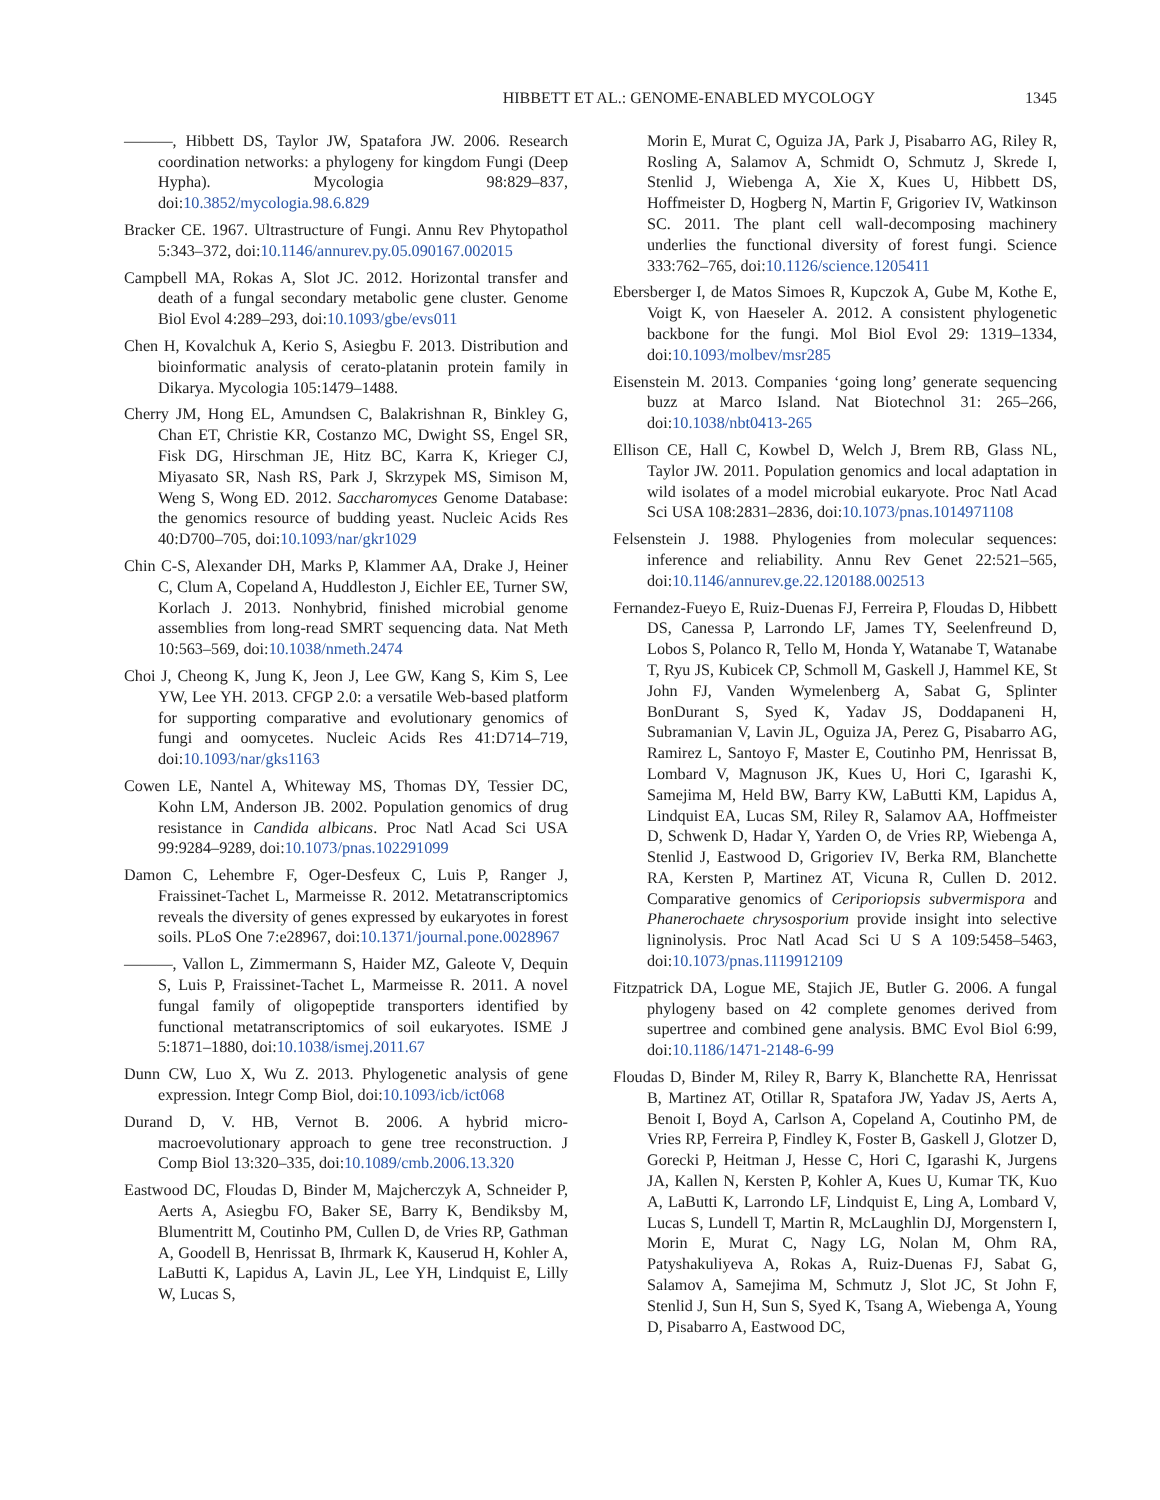HIBBETT ET AL.: GENOME-ENABLED MYCOLOGY 1345
———, Hibbett DS, Taylor JW, Spatafora JW. 2006. Research coordination networks: a phylogeny for kingdom Fungi (Deep Hypha). Mycologia 98:829–837, doi:10.3852/mycologia.98.6.829
Bracker CE. 1967. Ultrastructure of Fungi. Annu Rev Phytopathol 5:343–372, doi:10.1146/annurev.py.05.090167.002015
Campbell MA, Rokas A, Slot JC. 2012. Horizontal transfer and death of a fungal secondary metabolic gene cluster. Genome Biol Evol 4:289–293, doi:10.1093/gbe/evs011
Chen H, Kovalchuk A, Kerio S, Asiegbu F. 2013. Distribution and bioinformatic analysis of cerato-platanin protein family in Dikarya. Mycologia 105:1479–1488.
Cherry JM, Hong EL, Amundsen C, Balakrishnan R, Binkley G, Chan ET, Christie KR, Costanzo MC, Dwight SS, Engel SR, Fisk DG, Hirschman JE, Hitz BC, Karra K, Krieger CJ, Miyasato SR, Nash RS, Park J, Skrzypek MS, Simison M, Weng S, Wong ED. 2012. Saccharomyces Genome Database: the genomics resource of budding yeast. Nucleic Acids Res 40:D700–705, doi:10.1093/nar/gkr1029
Chin C-S, Alexander DH, Marks P, Klammer AA, Drake J, Heiner C, Clum A, Copeland A, Huddleston J, Eichler EE, Turner SW, Korlach J. 2013. Nonhybrid, finished microbial genome assemblies from long-read SMRT sequencing data. Nat Meth 10:563–569, doi:10.1038/nmeth.2474
Choi J, Cheong K, Jung K, Jeon J, Lee GW, Kang S, Kim S, Lee YW, Lee YH. 2013. CFGP 2.0: a versatile Web-based platform for supporting comparative and evolutionary genomics of fungi and oomycetes. Nucleic Acids Res 41:D714–719, doi:10.1093/nar/gks1163
Cowen LE, Nantel A, Whiteway MS, Thomas DY, Tessier DC, Kohn LM, Anderson JB. 2002. Population genomics of drug resistance in Candida albicans. Proc Natl Acad Sci USA 99:9284–9289, doi:10.1073/pnas.102291099
Damon C, Lehembre F, Oger-Desfeux C, Luis P, Ranger J, Fraissinet-Tachet L, Marmeisse R. 2012. Metatranscriptomics reveals the diversity of genes expressed by eukaryotes in forest soils. PLoS One 7:e28967, doi:10.1371/journal.pone.0028967
———, Vallon L, Zimmermann S, Haider MZ, Galeote V, Dequin S, Luis P, Fraissinet-Tachet L, Marmeisse R. 2011. A novel fungal family of oligopeptide transporters identified by functional metatranscriptomics of soil eukaryotes. ISME J 5:1871–1880, doi:10.1038/ismej.2011.67
Dunn CW, Luo X, Wu Z. 2013. Phylogenetic analysis of gene expression. Integr Comp Biol, doi:10.1093/icb/ict068
Durand D, V. HB, Vernot B. 2006. A hybrid micro-macroevolutionary approach to gene tree reconstruction. J Comp Biol 13:320–335, doi:10.1089/cmb.2006.13.320
Eastwood DC, Floudas D, Binder M, Majcherczyk A, Schneider P, Aerts A, Asiegbu FO, Baker SE, Barry K, Bendiksby M, Blumentritt M, Coutinho PM, Cullen D, de Vries RP, Gathman A, Goodell B, Henrissat B, Ihrmark K, Kauserud H, Kohler A, LaButti K, Lapidus A, Lavin JL, Lee YH, Lindquist E, Lilly W, Lucas S,
Morin E, Murat C, Oguiza JA, Park J, Pisabarro AG, Riley R, Rosling A, Salamov A, Schmidt O, Schmutz J, Skrede I, Stenlid J, Wiebenga A, Xie X, Kues U, Hibbett DS, Hoffmeister D, Hogberg N, Martin F, Grigoriev IV, Watkinson SC. 2011. The plant cell wall-decomposing machinery underlies the functional diversity of forest fungi. Science 333:762–765, doi:10.1126/science.1205411
Ebersberger I, de Matos Simoes R, Kupczok A, Gube M, Kothe E, Voigt K, von Haeseler A. 2012. A consistent phylogenetic backbone for the fungi. Mol Biol Evol 29: 1319–1334, doi:10.1093/molbev/msr285
Eisenstein M. 2013. Companies ‘going long’ generate sequencing buzz at Marco Island. Nat Biotechnol 31: 265–266, doi:10.1038/nbt0413-265
Ellison CE, Hall C, Kowbel D, Welch J, Brem RB, Glass NL, Taylor JW. 2011. Population genomics and local adaptation in wild isolates of a model microbial eukaryote. Proc Natl Acad Sci USA 108:2831–2836, doi:10.1073/pnas.1014971108
Felsenstein J. 1988. Phylogenies from molecular sequences: inference and reliability. Annu Rev Genet 22:521–565, doi:10.1146/annurev.ge.22.120188.002513
Fernandez-Fueyo E, Ruiz-Duenas FJ, Ferreira P, Floudas D, Hibbett DS, Canessa P, Larrondo LF, James TY, Seelenfreund D, Lobos S, Polanco R, Tello M, Honda Y, Watanabe T, Watanabe T, Ryu JS, Kubicek CP, Schmoll M, Gaskell J, Hammel KE, St John FJ, Vanden Wymelenberg A, Sabat G, Splinter BonDurant S, Syed K, Yadav JS, Doddapaneni H, Subramanian V, Lavin JL, Oguiza JA, Perez G, Pisabarro AG, Ramirez L, Santoyo F, Master E, Coutinho PM, Henrissat B, Lombard V, Magnuson JK, Kues U, Hori C, Igarashi K, Samejima M, Held BW, Barry KW, LaButti KM, Lapidus A, Lindquist EA, Lucas SM, Riley R, Salamov AA, Hoffmeister D, Schwenk D, Hadar Y, Yarden O, de Vries RP, Wiebenga A, Stenlid J, Eastwood D, Grigoriev IV, Berka RM, Blanchette RA, Kersten P, Martinez AT, Vicuna R, Cullen D. 2012. Comparative genomics of Ceriporiopsis subvermispora and Phanerochaete chrysosporium provide insight into selective ligninolysis. Proc Natl Acad Sci U S A 109:5458–5463, doi:10.1073/pnas.1119912109
Fitzpatrick DA, Logue ME, Stajich JE, Butler G. 2006. A fungal phylogeny based on 42 complete genomes derived from supertree and combined gene analysis. BMC Evol Biol 6:99, doi:10.1186/1471-2148-6-99
Floudas D, Binder M, Riley R, Barry K, Blanchette RA, Henrissat B, Martinez AT, Otillar R, Spatafora JW, Yadav JS, Aerts A, Benoit I, Boyd A, Carlson A, Copeland A, Coutinho PM, de Vries RP, Ferreira P, Findley K, Foster B, Gaskell J, Glotzer D, Gorecki P, Heitman J, Hesse C, Hori C, Igarashi K, Jurgens JA, Kallen N, Kersten P, Kohler A, Kues U, Kumar TK, Kuo A, LaButti K, Larrondo LF, Lindquist E, Ling A, Lombard V, Lucas S, Lundell T, Martin R, McLaughlin DJ, Morgenstern I, Morin E, Murat C, Nagy LG, Nolan M, Ohm RA, Patyshakuliyeva A, Rokas A, Ruiz-Duenas FJ, Sabat G, Salamov A, Samejima M, Schmutz J, Slot JC, St John F, Stenlid J, Sun H, Sun S, Syed K, Tsang A, Wiebenga A, Young D, Pisabarro A, Eastwood DC,